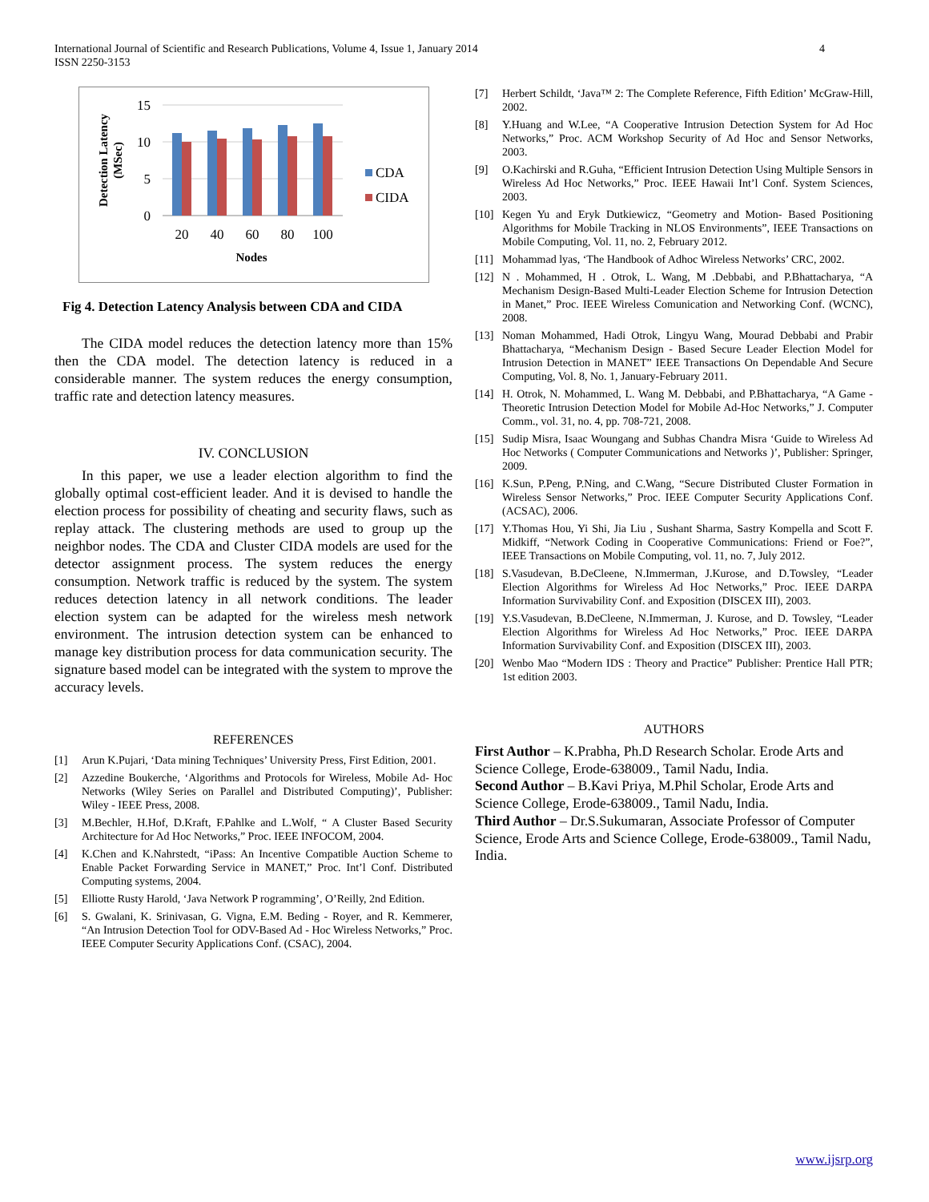International Journal of Scientific and Research Publications, Volume 4, Issue 1, January 2014
ISSN 2250-3153
4
15
10
5
0
20
40
60
80
100
Nodes
Detection Latency
(MSec)
CDA
CIDA
Fig 4. Detection Latency Analysis between CDA and CIDA
The CIDA model reduces the detection latency more than 15% then the CDA model. The detection latency is reduced in a considerable manner. The system reduces the energy consumption, traffic rate and detection latency measures.
IV. CONCLUSION
In this paper, we use a leader election algorithm to find the globally optimal cost-efficient leader. And it is devised to handle the election process for possibility of cheating and security flaws, such as replay attack. The clustering methods are used to group up the neighbor nodes. The CDA and Cluster CIDA models are used for the detector assignment process. The system reduces the energy consumption. Network traffic is reduced by the system. The system reduces detection latency in all network conditions. The leader election system can be adapted for the wireless mesh network environment. The intrusion detection system can be enhanced to manage key distribution process for data communication security. The signature based model can be integrated with the system to mprove the accuracy levels.
REFERENCES
[1] Arun K.Pujari, ‘Data mining Techniques’ University Press, First Edition, 2001.
[2] Azzedine Boukerche, ‘Algorithms and Protocols for Wireless, Mobile Ad- Hoc Networks (Wiley Series on Parallel and Distributed Computing)’, Publisher: Wiley - IEEE Press, 2008.
[3] M.Bechler, H.Hof, D.Kraft, F.Pahlke and L.Wolf, “ A Cluster Based Security Architecture for Ad Hoc Networks,” Proc. IEEE INFOCOM, 2004.
[4] K.Chen and K.Nahrstedt, “iPass: An Incentive Compatible Auction Scheme to Enable Packet Forwarding Service in MANET,” Proc. Int’l Conf. Distributed Computing systems, 2004.
[5] Elliotte Rusty Harold, ‘Java Network P rogramming’, O’Reilly, 2nd Edition.
[6] S. Gwalani, K. Srinivasan, G. Vigna, E.M. Beding - Royer, and R. Kemmerer, “An Intrusion Detection Tool for ODV-Based Ad - Hoc Wireless Networks,” Proc. IEEE Computer Security Applications Conf. (CSAC), 2004.
[7] Herbert Schildt, ‘Java™ 2: The Complete Reference, Fifth Edition’ McGraw-Hill, 2002.
[8] Y.Huang and W.Lee, “A Cooperative Intrusion Detection System for Ad Hoc Networks,” Proc. ACM Workshop Security of Ad Hoc and Sensor Networks, 2003.
[9] O.Kachirski and R.Guha, “Efficient Intrusion Detection Using Multiple Sensors in Wireless Ad Hoc Networks,” Proc. IEEE Hawaii Int’l Conf. System Sciences, 2003.
[10] Kegen Yu and Eryk Dutkiewicz, “Geometry and Motion- Based Positioning Algorithms for Mobile Tracking in NLOS Environments”, IEEE Transactions on Mobile Computing, Vol. 11, no. 2, February 2012.
[11] Mohammad lyas, ‘The Handbook of Adhoc Wireless Networks’ CRC, 2002.
[12] N . Mohammed, H . Otrok, L. Wang, M .Debbabi, and P.Bhattacharya, “A Mechanism Design-Based Multi-Leader Election Scheme for Intrusion Detection in Manet,” Proc. IEEE Wireless Comunication and Networking Conf. (WCNC), 2008.
[13] Noman Mohammed, Hadi Otrok, Lingyu Wang, Mourad Debbabi and Prabir Bhattacharya, “Mechanism Design - Based Secure Leader Election Model for Intrusion Detection in MANET” IEEE Transactions On Dependable And Secure Computing, Vol. 8, No. 1, January-February 2011.
[14] H. Otrok, N. Mohammed, L. Wang M. Debbabi, and P.Bhattacharya, “A Game - Theoretic Intrusion Detection Model for Mobile Ad-Hoc Networks,” J. Computer Comm., vol. 31, no. 4, pp. 708-721, 2008.
[15] Sudip Misra, Isaac Woungang and Subhas Chandra Misra ‘Guide to Wireless Ad Hoc Networks ( Computer Communications and Networks )’, Publisher: Springer, 2009.
[16] K.Sun, P.Peng, P.Ning, and C.Wang, “Secure Distributed Cluster Formation in Wireless Sensor Networks,” Proc. IEEE Computer Security Applications Conf. (ACSAC), 2006.
[17] Y.Thomas Hou, Yi Shi, Jia Liu , Sushant Sharma, Sastry Kompella and Scott F. Midkiff, “Network Coding in Cooperative Communications: Friend or Foe?”, IEEE Transactions on Mobile Computing, vol. 11, no. 7, July 2012.
[18] S.Vasudevan, B.DeCleene, N.Immerman, J.Kurose, and D.Towsley, “Leader Election Algorithms for Wireless Ad Hoc Networks,” Proc. IEEE DARPA Information Survivability Conf. and Exposition (DISCEX III), 2003.
[19] Y.S.Vasudevan, B.DeCleene, N.Immerman, J. Kurose, and D. Towsley, “Leader Election Algorithms for Wireless Ad Hoc Networks,” Proc. IEEE DARPA Information Survivability Conf. and Exposition (DISCEX III), 2003.
[20] Wenbo Mao “Modern IDS : Theory and Practice” Publisher: Prentice Hall PTR; 1st edition 2003.
AUTHORS
First Author – K.Prabha, Ph.D Research Scholar. Erode Arts and Science College, Erode-638009., Tamil Nadu, India.
Second Author – B.Kavi Priya, M.Phil Scholar, Erode Arts and Science College, Erode-638009., Tamil Nadu, India.
Third Author – Dr.S.Sukumaran, Associate Professor of Computer Science, Erode Arts and Science College, Erode-638009., Tamil Nadu, India.
www.ijsrp.org